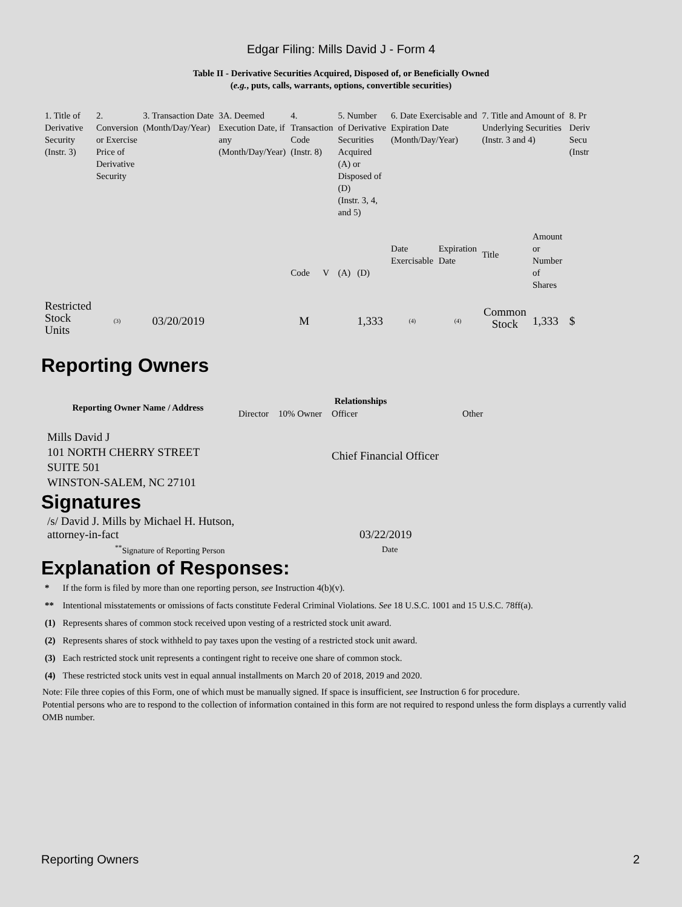Edgar Filing: Mills David J - Form 4
Table II - Derivative Securities Acquired, Disposed of, or Beneficially Owned
(e.g., puts, calls, warrants, options, convertible securities)
| 1. Title of Derivative Security (Instr. 3) | 2. Conversion or Exercise Price of Derivative Security | 3. Transaction Date (Month/Day/Year) | 3A. Deemed Execution Date, if any (Month/Day/Year) | 4. Transaction Code (Instr. 8) | | 5. Number of Derivative Securities Acquired (A) or Disposed of (D) (Instr. 3, 4, and 5) | | 6. Date Exercisable and Expiration Date (Month/Day/Year) | | 7. Title and Amount of Underlying Securities (Instr. 3 and 4) | | 8. Pr Deriv Secu (Instr |
| | | | | Code | V | (A) | (D) | Date Exercisable | Expiration Date | Title | Amount or Number of Shares | |
| Restricted Stock Units | <sup>(3)</sup> | 03/20/2019 | | M | | | 1,333 | <sup>(4)</sup> | <sup>(4)</sup> | Common Stock | 1,333 | $ |
Reporting Owners
| Reporting Owner Name / Address | Relationships | | | |
| --- | --- | --- | --- | --- |
| | Director | 10% Owner | Officer | Other |
| Mills David J 101 NORTH CHERRY STREET SUITE 501 WINSTON-SALEM, NC 27101 | | | Chief Financial Officer | |
Signatures
| /s/ David J. Mills by Michael H. Hutson, attorney-in-fact | 03/22/2019 |
| <sup>**</sup> Signature of Reporting Person | Date |
Explanation of Responses:
| * | If the form is filed by more than one reporting person, see Instruction 4(b)(v). |
| ** | Intentional misstatements or omissions of facts constitute Federal Criminal Violations. See 18 U.S.C. 1001 and 15 U.S.C. 78ff(a). |
| (1) | Represents shares of common stock received upon vesting of a restricted stock unit award. |
| (2) | Represents shares of stock withheld to pay taxes upon the vesting of a restricted stock unit award. |
| (3) | Each restricted stock unit represents a contingent right to receive one share of common stock. |
| (4) | These restricted stock units vest in equal annual installments on March 20 of 2018, 2019 and 2020. |
Note: File three copies of this Form, one of which must be manually signed. If space is insufficient, see Instruction 6 for procedure.
Potential persons who are to respond to the collection of information contained in this form are not required to respond unless the form displays a currently valid OMB number.
Reporting Owners 2